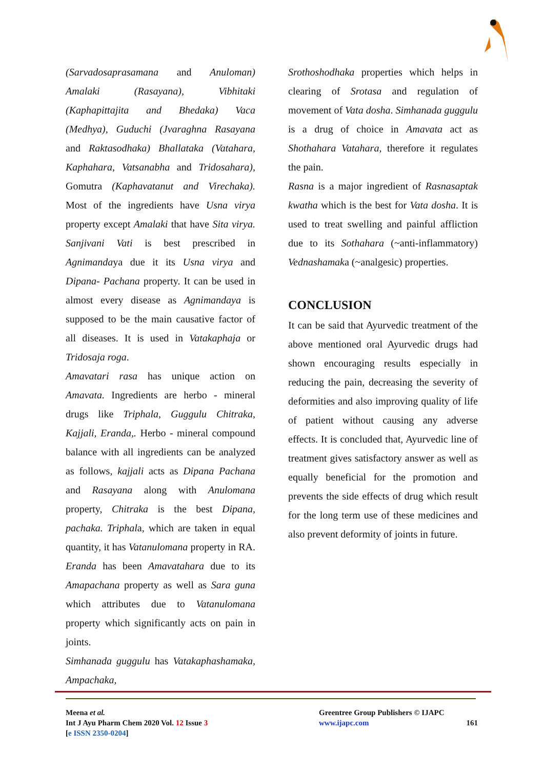(Sarvadosaprasamana and Anuloman) Amalaki (Rasayana), Vibhitaki (Kaphapittajita and Bhedaka) Vaca (Medhya), Guduchi (Jvaraghna Rasayana and Raktasodhaka) Bhallataka (Vatahara, Kaphahara, Vatsanabha and Tridosahara), Gomutra (Kaphavatanut and Virechaka). Most of the ingredients have Usna virya property except Amalaki that have Sita virya. Sanjivani Vati is best prescribed in Agnimandaya due it its Usna virya and Dipana- Pachana property. It can be used in almost every disease as Agnimandaya is supposed to be the main causative factor of all diseases. It is used in Vatakaphaja or Tridosaja roga.
Amavatari rasa has unique action on Amavata. Ingredients are herbo - mineral drugs like Triphala, Guggulu Chitraka, Kajjali, Eranda,. Herbo - mineral compound balance with all ingredients can be analyzed as follows, kajjali acts as Dipana Pachana and Rasayana along with Anulomana property, Chitraka is the best Dipana, pachaka. Triphala, which are taken in equal quantity, it has Vatanulomana property in RA. Eranda has been Amavatahara due to its Amapachana property as well as Sara guna which attributes due to Vatanulomana property which significantly acts on pain in joints.
Simhanada guggulu has Vatakaphashamaka, Ampachaka,
Srothoshodhaka properties which helps in clearing of Srotasa and regulation of movement of Vata dosha. Simhanada guggulu is a drug of choice in Amavata act as Shothahara Vatahara, therefore it regulates the pain.
Rasna is a major ingredient of Rasnasaptak kwatha which is the best for Vata dosha. It is used to treat swelling and painful affliction due to its Sothahara (~anti-inflammatory) Vednashamaka (~analgesic) properties.
CONCLUSION
It can be said that Ayurvedic treatment of the above mentioned oral Ayurvedic drugs had shown encouraging results especially in reducing the pain, decreasing the severity of deformities and also improving quality of life of patient without causing any adverse effects. It is concluded that, Ayurvedic line of treatment gives satisfactory answer as well as equally beneficial for the promotion and prevents the side effects of drug which result for the long term use of these medicines and also prevent deformity of joints in future.
Meena et al.
Int J Ayu Pharm Chem 2020 Vol. 12 Issue 3
[e ISSN 2350-0204]
Greentree Group Publishers © IJAPC
www.ijapc.com 161